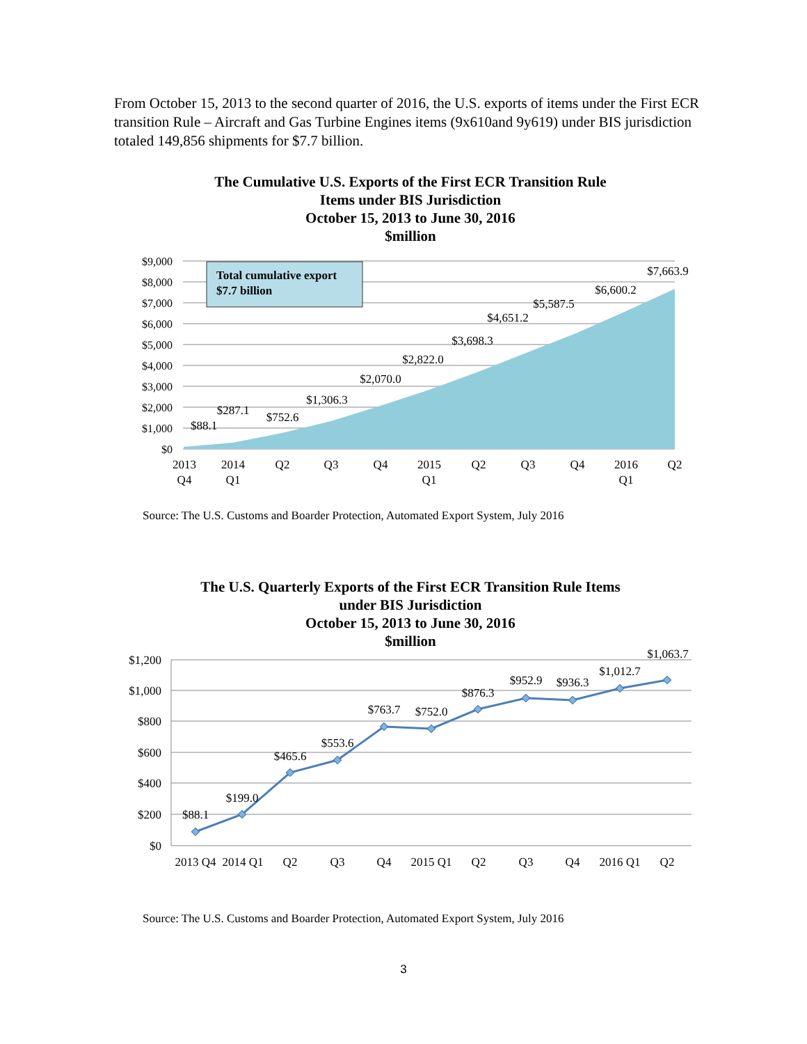From October 15, 2013 to the second quarter of 2016, the U.S. exports of items under the First ECR transition Rule – Aircraft and Gas Turbine Engines items (9x610and 9y619) under BIS jurisdiction totaled 149,856 shipments for $7.7 billion.
The Cumulative U.S. Exports of the First ECR Transition Rule
Items under BIS Jurisdiction
October 15, 2013 to June 30, 2016
$million
Total cumulative export
$7.7 billion
$9,000
$8,000
$7,000
$6,000
$5,000
$4,000
$3,000
$2,000
$1,000
$0
$88.1
$287.1
$752.6
$1,306.3
$2,070.0
$2,822.0
$3,698.3
$4,651.2
$5,587.5
$6,600.2
$7,663.9
2013
Q4
2014
Q1
Q2
Q3
Q4
2015
Q1
Q2
Q3
Q4
2016
Q1
Q2
Source: The U.S. Customs and Boarder Protection, Automated Export System, July 2016
The U.S. Quarterly Exports of the First ECR Transition Rule Items
under BIS Jurisdiction
October 15, 2013 to June 30, 2016
$million
$1,200
$1,000
$800
$600
$400
$200
$0
$88.1
$199.0
$465.6
$553.6
$763.7
$752.0
$876.3
$952.9
$936.3
$1,012.7
$1,063.7
2013 Q4
2014 Q1
Q2
Q3
Q4
2015 Q1
Q2
Q3
Q4
2016 Q1
Q2
Source: The U.S. Customs and Boarder Protection, Automated Export System, July 2016
3